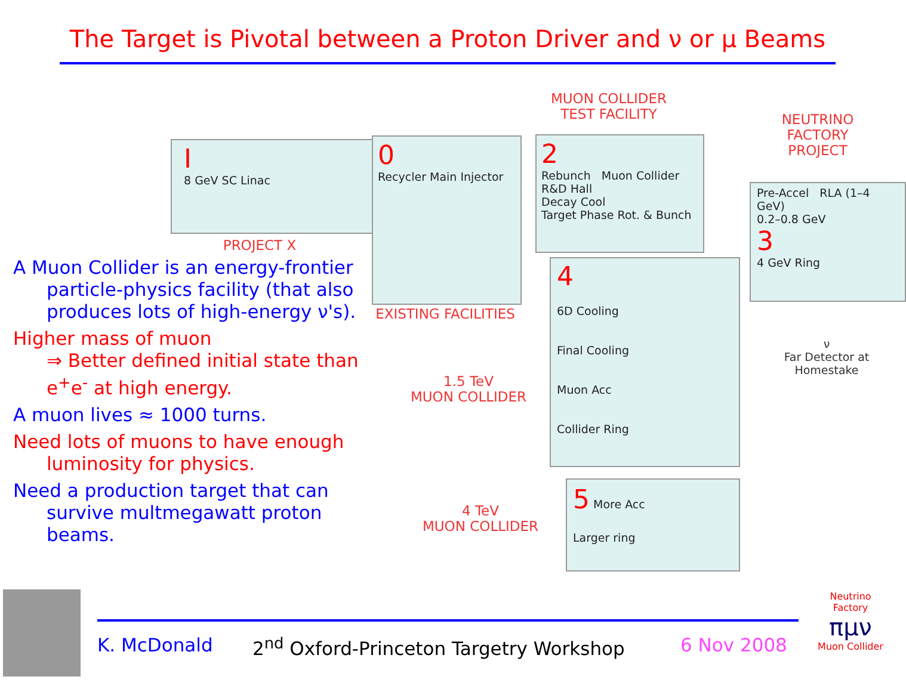The Target is Pivotal between a Proton Driver and ν or μ Beams
MUON COLLIDER
TEST FACILITY
NEUTRINO
FACTORY
PROJECT
I
8 GeV SC Linac
0
Recycler Main Injector
2
Rebunch Muon Collider R&D Hall
Decay Cool
Target Phase Rot. & Bunch
Pre-Accel RLA (1–4 GeV)
0.2–0.8 GeV
3
4 GeV Ring
PROJECT X
EXISTING FACILITIES
4
6D Cooling
Final Cooling
Muon Acc
Collider Ring
1.5 TeV
MUON COLLIDER
5 More Acc
Larger ring
4 TeV
MUON COLLIDER
ν
Far Detector at Homestake
A Muon Collider is an energy-frontier particle-physics facility (that also produces lots of high-energy ν's).
Higher mass of muon
⇒ Better defined initial state than e<sup>+</sup>e<sup>-</sup> at high energy.
A muon lives ≈ 1000 turns.
Need lots of muons to have enough luminosity for physics.
Need a production target that can survive multmegawatt proton beams.
K. McDonald
2<sup>nd</sup> Oxford-Princeton Targetry Workshop
6 Nov 2008
Neutrino Factory
πμν
Muon Collider